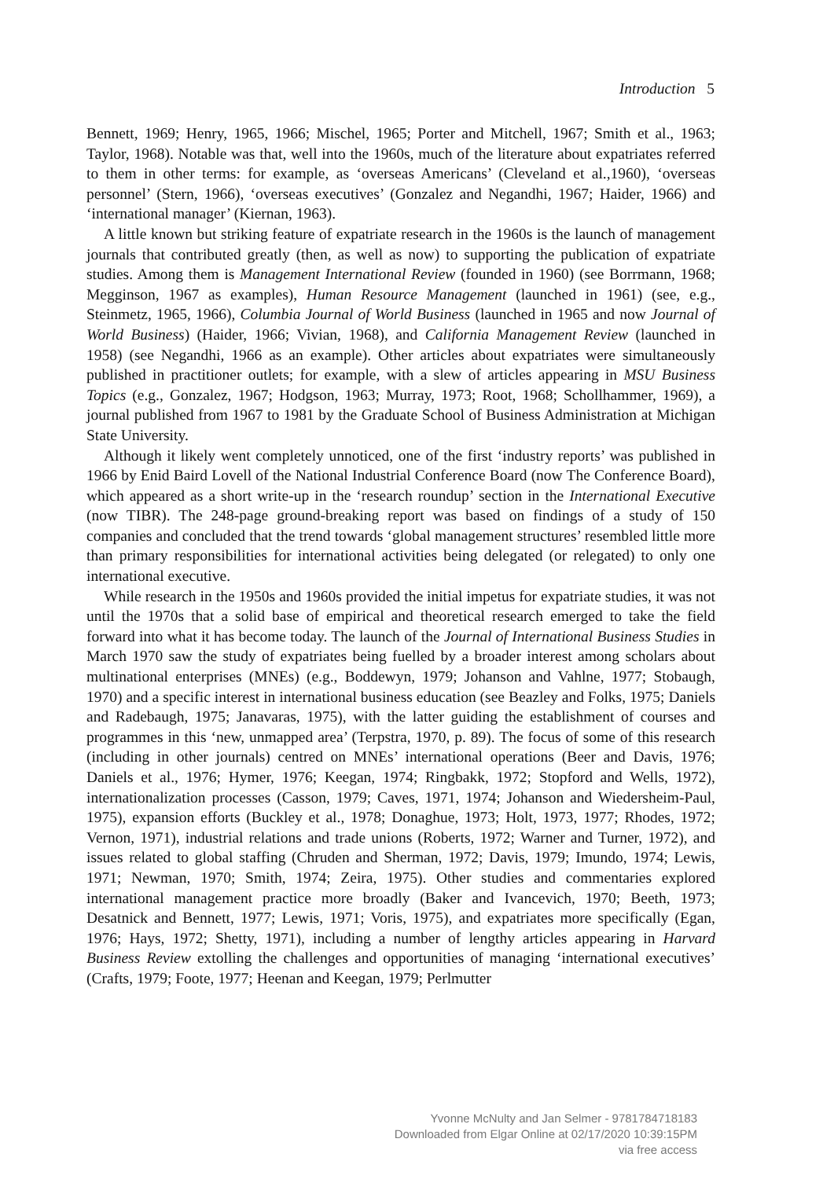Introduction 5
Bennett, 1969; Henry, 1965, 1966; Mischel, 1965; Porter and Mitchell, 1967; Smith et al., 1963; Taylor, 1968). Notable was that, well into the 1960s, much of the literature about expatriates referred to them in other terms: for example, as ‘overseas Americans’ (Cleveland et al.,1960), ‘overseas personnel’ (Stern, 1966), ‘overseas executives’ (Gonzalez and Negandhi, 1967; Haider, 1966) and ‘international manager’ (Kiernan, 1963).
A little known but striking feature of expatriate research in the 1960s is the launch of management journals that contributed greatly (then, as well as now) to supporting the publication of expatriate studies. Among them is Management International Review (founded in 1960) (see Borrmann, 1968; Megginson, 1967 as examples), Human Resource Management (launched in 1961) (see, e.g., Steinmetz, 1965, 1966), Columbia Journal of World Business (launched in 1965 and now Journal of World Business) (Haider, 1966; Vivian, 1968), and California Management Review (launched in 1958) (see Negandhi, 1966 as an example). Other articles about expatriates were simultaneously published in practitioner outlets; for example, with a slew of articles appearing in MSU Business Topics (e.g., Gonzalez, 1967; Hodgson, 1963; Murray, 1973; Root, 1968; Schollhammer, 1969), a journal published from 1967 to 1981 by the Graduate School of Business Administration at Michigan State University.
Although it likely went completely unnoticed, one of the first ‘industry reports’ was published in 1966 by Enid Baird Lovell of the National Industrial Conference Board (now The Conference Board), which appeared as a short write-up in the ‘research roundup’ section in the International Executive (now TIBR). The 248-page ground-breaking report was based on findings of a study of 150 companies and concluded that the trend towards ‘global management structures’ resembled little more than primary responsibilities for international activities being delegated (or relegated) to only one international executive.
While research in the 1950s and 1960s provided the initial impetus for expatriate studies, it was not until the 1970s that a solid base of empirical and theoretical research emerged to take the field forward into what it has become today. The launch of the Journal of International Business Studies in March 1970 saw the study of expatriates being fuelled by a broader interest among scholars about multinational enterprises (MNEs) (e.g., Boddewyn, 1979; Johanson and Vahlne, 1977; Stobaugh, 1970) and a specific interest in international business education (see Beazley and Folks, 1975; Daniels and Radebaugh, 1975; Janavaras, 1975), with the latter guiding the establishment of courses and programmes in this ‘new, unmapped area’ (Terpstra, 1970, p. 89). The focus of some of this research (including in other journals) centred on MNEs’ international operations (Beer and Davis, 1976; Daniels et al., 1976; Hymer, 1976; Keegan, 1974; Ringbakk, 1972; Stopford and Wells, 1972), internationalization processes (Casson, 1979; Caves, 1971, 1974; Johanson and Wiedersheim-Paul, 1975), expansion efforts (Buckley et al., 1978; Donaghue, 1973; Holt, 1973, 1977; Rhodes, 1972; Vernon, 1971), industrial relations and trade unions (Roberts, 1972; Warner and Turner, 1972), and issues related to global staffing (Chruden and Sherman, 1972; Davis, 1979; Imundo, 1974; Lewis, 1971; Newman, 1970; Smith, 1974; Zeira, 1975). Other studies and commentaries explored international management practice more broadly (Baker and Ivancevich, 1970; Beeth, 1973; Desatnick and Bennett, 1977; Lewis, 1971; Voris, 1975), and expatriates more specifically (Egan, 1976; Hays, 1972; Shetty, 1971), including a number of lengthy articles appearing in Harvard Business Review extolling the challenges and opportunities of managing ‘international executives’ (Crafts, 1979; Foote, 1977; Heenan and Keegan, 1979; Perlmutter
Yvonne McNulty and Jan Selmer - 9781784718183
Downloaded from Elgar Online at 02/17/2020 10:39:15PM
via free access